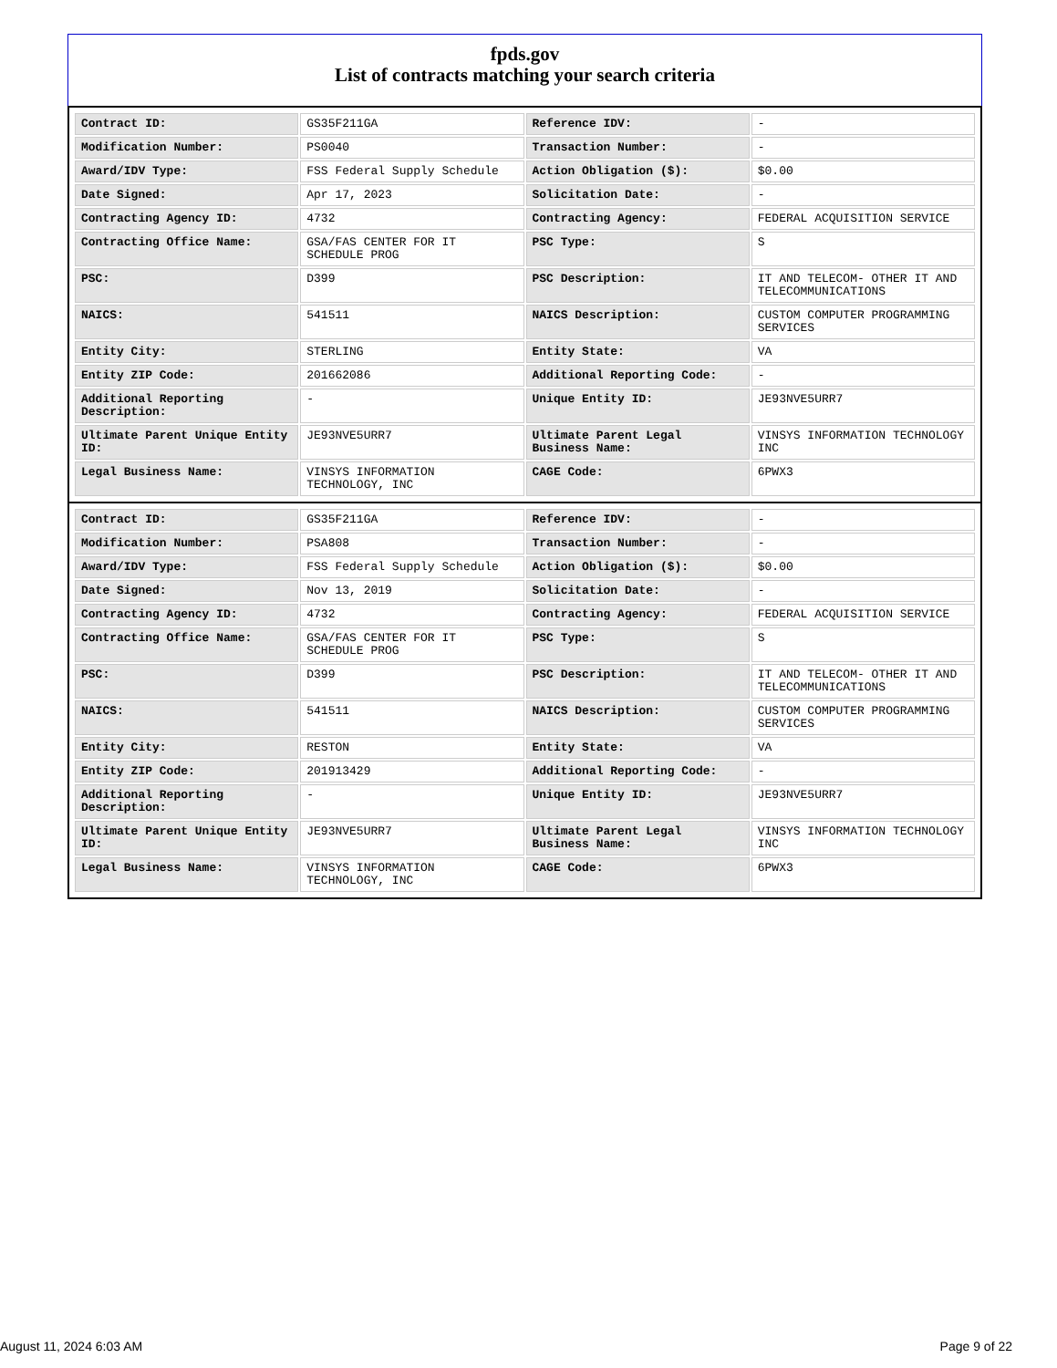fpds.gov
List of contracts matching your search criteria
| Contract ID: | GS35F211GA | Reference IDV: | - |
| Modification Number: | PS0040 | Transaction Number: | - |
| Award/IDV Type: | FSS Federal Supply Schedule | Action Obligation ($): | $0.00 |
| Date Signed: | Apr 17, 2023 | Solicitation Date: | - |
| Contracting Agency ID: | 4732 | Contracting Agency: | FEDERAL ACQUISITION SERVICE |
| Contracting Office Name: | GSA/FAS CENTER FOR IT SCHEDULE PROG | PSC Type: | S |
| PSC: | D399 | PSC Description: | IT AND TELECOM- OTHER IT AND TELECOMMUNICATIONS |
| NAICS: | 541511 | NAICS Description: | CUSTOM COMPUTER PROGRAMMING SERVICES |
| Entity City: | STERLING | Entity State: | VA |
| Entity ZIP Code: | 201662086 | Additional Reporting Code: | - |
| Additional Reporting Description: | - | Unique Entity ID: | JE93NVE5URR7 |
| Ultimate Parent Unique Entity ID: | JE93NVE5URR7 | Ultimate Parent Legal Business Name: | VINSYS INFORMATION TECHNOLOGY INC |
| Legal Business Name: | VINSYS INFORMATION TECHNOLOGY, INC | CAGE Code: | 6PWX3 |
| Contract ID: | GS35F211GA | Reference IDV: | - |
| Modification Number: | PSA808 | Transaction Number: | - |
| Award/IDV Type: | FSS Federal Supply Schedule | Action Obligation ($): | $0.00 |
| Date Signed: | Nov 13, 2019 | Solicitation Date: | - |
| Contracting Agency ID: | 4732 | Contracting Agency: | FEDERAL ACQUISITION SERVICE |
| Contracting Office Name: | GSA/FAS CENTER FOR IT SCHEDULE PROG | PSC Type: | S |
| PSC: | D399 | PSC Description: | IT AND TELECOM- OTHER IT AND TELECOMMUNICATIONS |
| NAICS: | 541511 | NAICS Description: | CUSTOM COMPUTER PROGRAMMING SERVICES |
| Entity City: | RESTON | Entity State: | VA |
| Entity ZIP Code: | 201913429 | Additional Reporting Code: | - |
| Additional Reporting Description: | - | Unique Entity ID: | JE93NVE5URR7 |
| Ultimate Parent Unique Entity ID: | JE93NVE5URR7 | Ultimate Parent Legal Business Name: | VINSYS INFORMATION TECHNOLOGY INC |
| Legal Business Name: | VINSYS INFORMATION TECHNOLOGY, INC | CAGE Code: | 6PWX3 |
August 11, 2024 6:03 AM Page 9 of 22